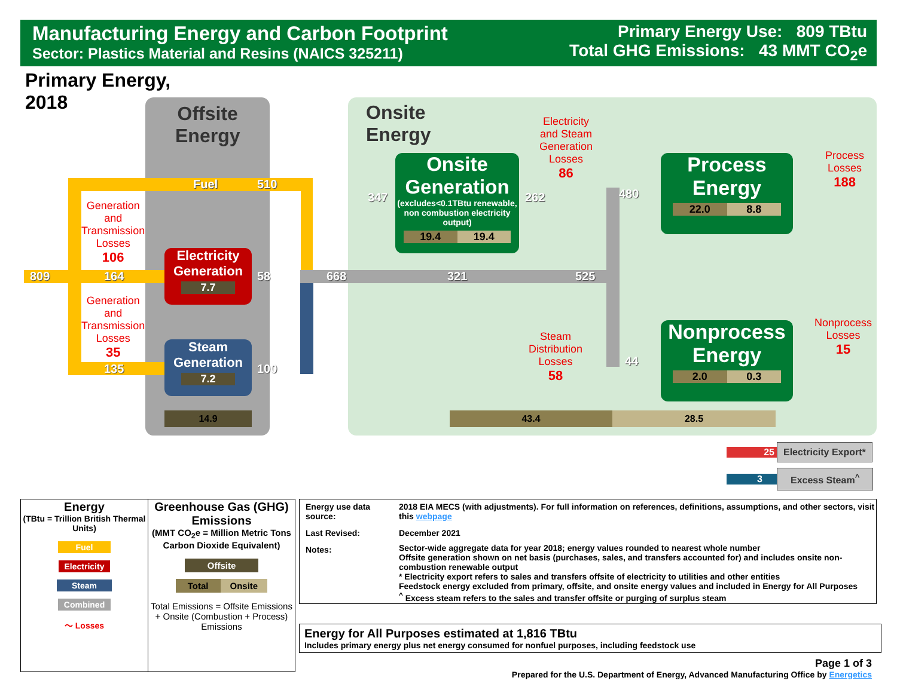Manufacturing Energy and Carbon Footprint
Sector: Plastics Material and Resins (NAICS 325211)
Primary Energy Use: 809 TBtu
Total GHG Emissions: 43 MMT CO<sub>2</sub>e
Primary Energy,
2018
Offsite
Energy
Onsite
Energy
Fuel 510
809 164
135
Generation
and
Transmission
Losses
106
Generation
and
Transmission
Losses
35
Electricity Generation
7.7
Steam Generation
7.2
58
100
668 321 525
347 262 480
44
14.9
Onsite Generation
(excludes<0.1TBtu renewable, non combustion electricity output)
19.4 19.4
Electricity
and Steam
Generation
Losses
86
Steam
Distribution
Losses
58
Process
Energy
22.0 8.8
Nonprocess
Energy
2.0 0.3
Process
Losses
188
Nonprocess
Losses
15
43.4 28.5
25 Electricity Export*
3 Excess Steam<sup>^</sup>
| Energy (TBtu = Trillion British Thermal Units) Fuel Electricity Steam Combined 〜 Losses | Greenhouse Gas (GHG) Emissions (MMT CO<sub>2</sub>e = Million Metric Tons Carbon Dioxide Equivalent) Offsite Total Onsite Total Emissions = Offsite Emissions + Onsite (Combustion + Process) Emissions |
| Energy use data source: | 2018 EIA MECS (with adjustments). For full information on references, definitions, assumptions, and other sectors, visit this webpage |
| Last Revised: | December 2021 |
| Notes: | Sector-wide aggregate data for year 2018; energy values rounded to nearest whole number Offsite generation shown on net basis (purchases, sales, and transfers accounted for) and includes onsite non-combustion renewable output * Electricity export refers to sales and transfers offsite of electricity to utilities and other entities Feedstock energy excluded from primary, offsite, and onsite energy values and included in Energy for All Purposes <sup>^</sup> Excess steam refers to the sales and transfer offsite or purging of surplus steam |
Energy for All Purposes estimated at 1,816 TBtu
Includes primary energy plus net energy consumed for nonfuel purposes, including feedstock use
Page 1 of 3
Prepared for the U.S. Department of Energy, Advanced Manufacturing Office by Energetics